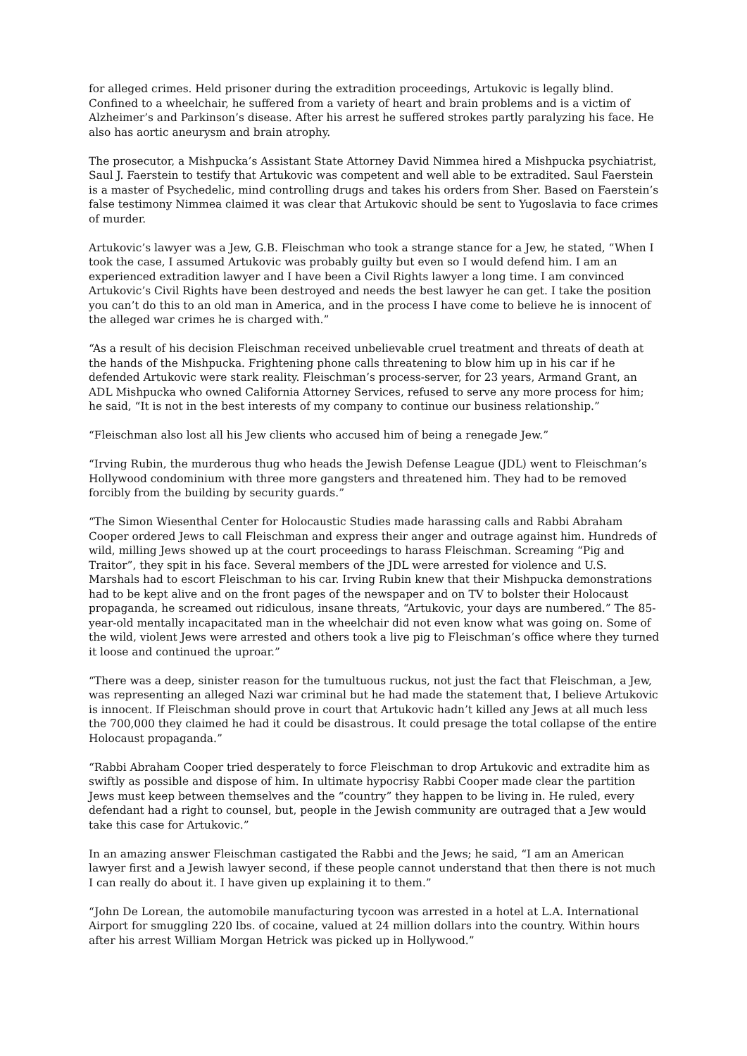for alleged crimes. Held prisoner during the extradition proceedings, Artukovic is legally blind. Confined to a wheelchair, he suffered from a variety of heart and brain problems and is a victim of Alzheimer’s and Parkinson’s disease. After his arrest he suffered strokes partly paralyzing his face. He also has aortic aneurysm and brain atrophy.
The prosecutor, a Mishpucka’s Assistant State Attorney David Nimmea hired a Mishpucka psychiatrist, Saul J. Faerstein to testify that Artukovic was competent and well able to be extradited. Saul Faerstein is a master of Psychedelic, mind controlling drugs and takes his orders from Sher. Based on Faerstein’s false testimony Nimmea claimed it was clear that Artukovic should be sent to Yugoslavia to face crimes of murder.
Artukovic’s lawyer was a Jew, G.B. Fleischman who took a strange stance for a Jew, he stated, “When I took the case, I assumed Artukovic was probably guilty but even so I would defend him. I am an experienced extradition lawyer and I have been a Civil Rights lawyer a long time. I am convinced Artukovic’s Civil Rights have been destroyed and needs the best lawyer he can get. I take the position you can’t do this to an old man in America, and in the process I have come to believe he is innocent of the alleged war crimes he is charged with.”
“As a result of his decision Fleischman received unbelievable cruel treatment and threats of death at the hands of the Mishpucka. Frightening phone calls threatening to blow him up in his car if he defended Artukovic were stark reality. Fleischman’s process-server, for 23 years, Armand Grant, an ADL Mishpucka who owned California Attorney Services, refused to serve any more process for him; he said, “It is not in the best interests of my company to continue our business relationship.”
“Fleischman also lost all his Jew clients who accused him of being a renegade Jew.”
“Irving Rubin, the murderous thug who heads the Jewish Defense League (JDL) went to Fleischman’s Hollywood condominium with three more gangsters and threatened him. They had to be removed forcibly from the building by security guards.”
“The Simon Wiesenthal Center for Holocaustic Studies made harassing calls and Rabbi Abraham Cooper ordered Jews to call Fleischman and express their anger and outrage against him. Hundreds of wild, milling Jews showed up at the court proceedings to harass Fleischman. Screaming “Pig and Traitor”, they spit in his face. Several members of the JDL were arrested for violence and U.S. Marshals had to escort Fleischman to his car. Irving Rubin knew that their Mishpucka demonstrations had to be kept alive and on the front pages of the newspaper and on TV to bolster their Holocaust propaganda, he screamed out ridiculous, insane threats, “Artukovic, your days are numbered.” The 85-year-old mentally incapacitated man in the wheelchair did not even know what was going on. Some of the wild, violent Jews were arrested and others took a live pig to Fleischman’s office where they turned it loose and continued the uproar.”
“There was a deep, sinister reason for the tumultuous ruckus, not just the fact that Fleischman, a Jew, was representing an alleged Nazi war criminal but he had made the statement that, I believe Artukovic is innocent. If Fleischman should prove in court that Artukovic hadn’t killed any Jews at all much less the 700,000 they claimed he had it could be disastrous. It could presage the total collapse of the entire Holocaust propaganda.”
“Rabbi Abraham Cooper tried desperately to force Fleischman to drop Artukovic and extradite him as swiftly as possible and dispose of him. In ultimate hypocrisy Rabbi Cooper made clear the partition Jews must keep between themselves and the “country” they happen to be living in. He ruled, every defendant had a right to counsel, but, people in the Jewish community are outraged that a Jew would take this case for Artukovic.”
In an amazing answer Fleischman castigated the Rabbi and the Jews; he said, “I am an American lawyer first and a Jewish lawyer second, if these people cannot understand that then there is not much I can really do about it. I have given up explaining it to them.”
“John De Lorean, the automobile manufacturing tycoon was arrested in a hotel at L.A. International Airport for smuggling 220 lbs. of cocaine, valued at 24 million dollars into the country. Within hours after his arrest William Morgan Hetrick was picked up in Hollywood.”